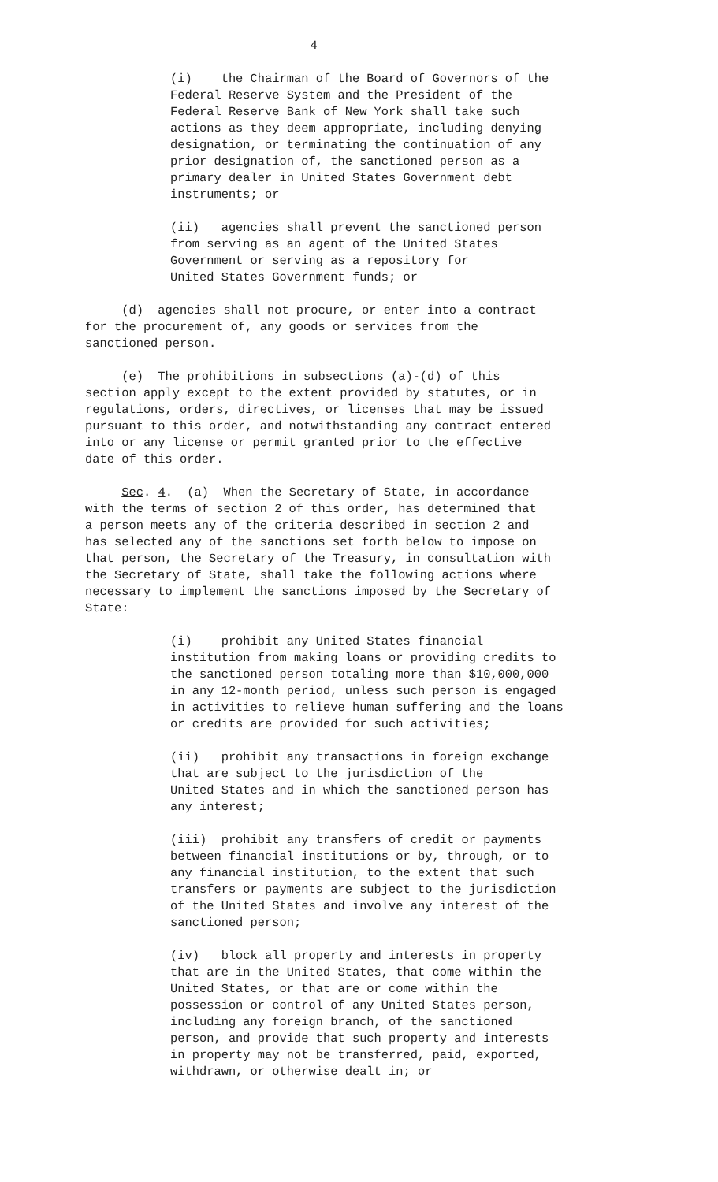4
(i) the Chairman of the Board of Governors of the Federal Reserve System and the President of the Federal Reserve Bank of New York shall take such actions as they deem appropriate, including denying designation, or terminating the continuation of any prior designation of, the sanctioned person as a primary dealer in United States Government debt instruments; or
(ii) agencies shall prevent the sanctioned person from serving as an agent of the United States Government or serving as a repository for United States Government funds; or
(d) agencies shall not procure, or enter into a contract for the procurement of, any goods or services from the sanctioned person.
(e) The prohibitions in subsections (a)-(d) of this section apply except to the extent provided by statutes, or in regulations, orders, directives, or licenses that may be issued pursuant to this order, and notwithstanding any contract entered into or any license or permit granted prior to the effective date of this order.
Sec. 4. (a) When the Secretary of State, in accordance with the terms of section 2 of this order, has determined that a person meets any of the criteria described in section 2 and has selected any of the sanctions set forth below to impose on that person, the Secretary of the Treasury, in consultation with the Secretary of State, shall take the following actions where necessary to implement the sanctions imposed by the Secretary of State:
(i) prohibit any United States financial institution from making loans or providing credits to the sanctioned person totaling more than $10,000,000 in any 12-month period, unless such person is engaged in activities to relieve human suffering and the loans or credits are provided for such activities;
(ii) prohibit any transactions in foreign exchange that are subject to the jurisdiction of the United States and in which the sanctioned person has any interest;
(iii) prohibit any transfers of credit or payments between financial institutions or by, through, or to any financial institution, to the extent that such transfers or payments are subject to the jurisdiction of the United States and involve any interest of the sanctioned person;
(iv) block all property and interests in property that are in the United States, that come within the United States, or that are or come within the possession or control of any United States person, including any foreign branch, of the sanctioned person, and provide that such property and interests in property may not be transferred, paid, exported, withdrawn, or otherwise dealt in; or